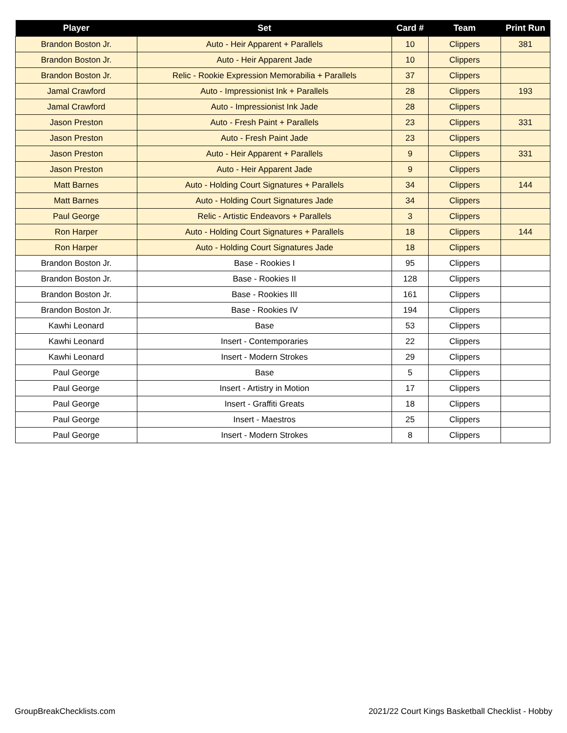| Player | Set | Card # | Team | Print Run |
| --- | --- | --- | --- | --- |
| Brandon Boston Jr. | Auto - Heir Apparent + Parallels | 10 | Clippers | 381 |
| Brandon Boston Jr. | Auto - Heir Apparent Jade | 10 | Clippers | |
| Brandon Boston Jr. | Relic - Rookie Expression Memorabilia + Parallels | 37 | Clippers | |
| Jamal Crawford | Auto - Impressionist Ink + Parallels | 28 | Clippers | 193 |
| Jamal Crawford | Auto - Impressionist Ink Jade | 28 | Clippers | |
| Jason Preston | Auto - Fresh Paint + Parallels | 23 | Clippers | 331 |
| Jason Preston | Auto - Fresh Paint Jade | 23 | Clippers | |
| Jason Preston | Auto - Heir Apparent + Parallels | 9 | Clippers | 331 |
| Jason Preston | Auto - Heir Apparent Jade | 9 | Clippers | |
| Matt Barnes | Auto - Holding Court Signatures + Parallels | 34 | Clippers | 144 |
| Matt Barnes | Auto - Holding Court Signatures Jade | 34 | Clippers | |
| Paul George | Relic - Artistic Endeavors + Parallels | 3 | Clippers | |
| Ron Harper | Auto - Holding Court Signatures + Parallels | 18 | Clippers | 144 |
| Ron Harper | Auto - Holding Court Signatures Jade | 18 | Clippers | |
| Brandon Boston Jr. | Base - Rookies I | 95 | Clippers | |
| Brandon Boston Jr. | Base - Rookies II | 128 | Clippers | |
| Brandon Boston Jr. | Base - Rookies III | 161 | Clippers | |
| Brandon Boston Jr. | Base - Rookies IV | 194 | Clippers | |
| Kawhi Leonard | Base | 53 | Clippers | |
| Kawhi Leonard | Insert - Contemporaries | 22 | Clippers | |
| Kawhi Leonard | Insert - Modern Strokes | 29 | Clippers | |
| Paul George | Base | 5 | Clippers | |
| Paul George | Insert - Artistry in Motion | 17 | Clippers | |
| Paul George | Insert - Graffiti Greats | 18 | Clippers | |
| Paul George | Insert - Maestros | 25 | Clippers | |
| Paul George | Insert - Modern Strokes | 8 | Clippers | |
GroupBreakChecklists.com
2021/22 Court Kings Basketball Checklist - Hobby